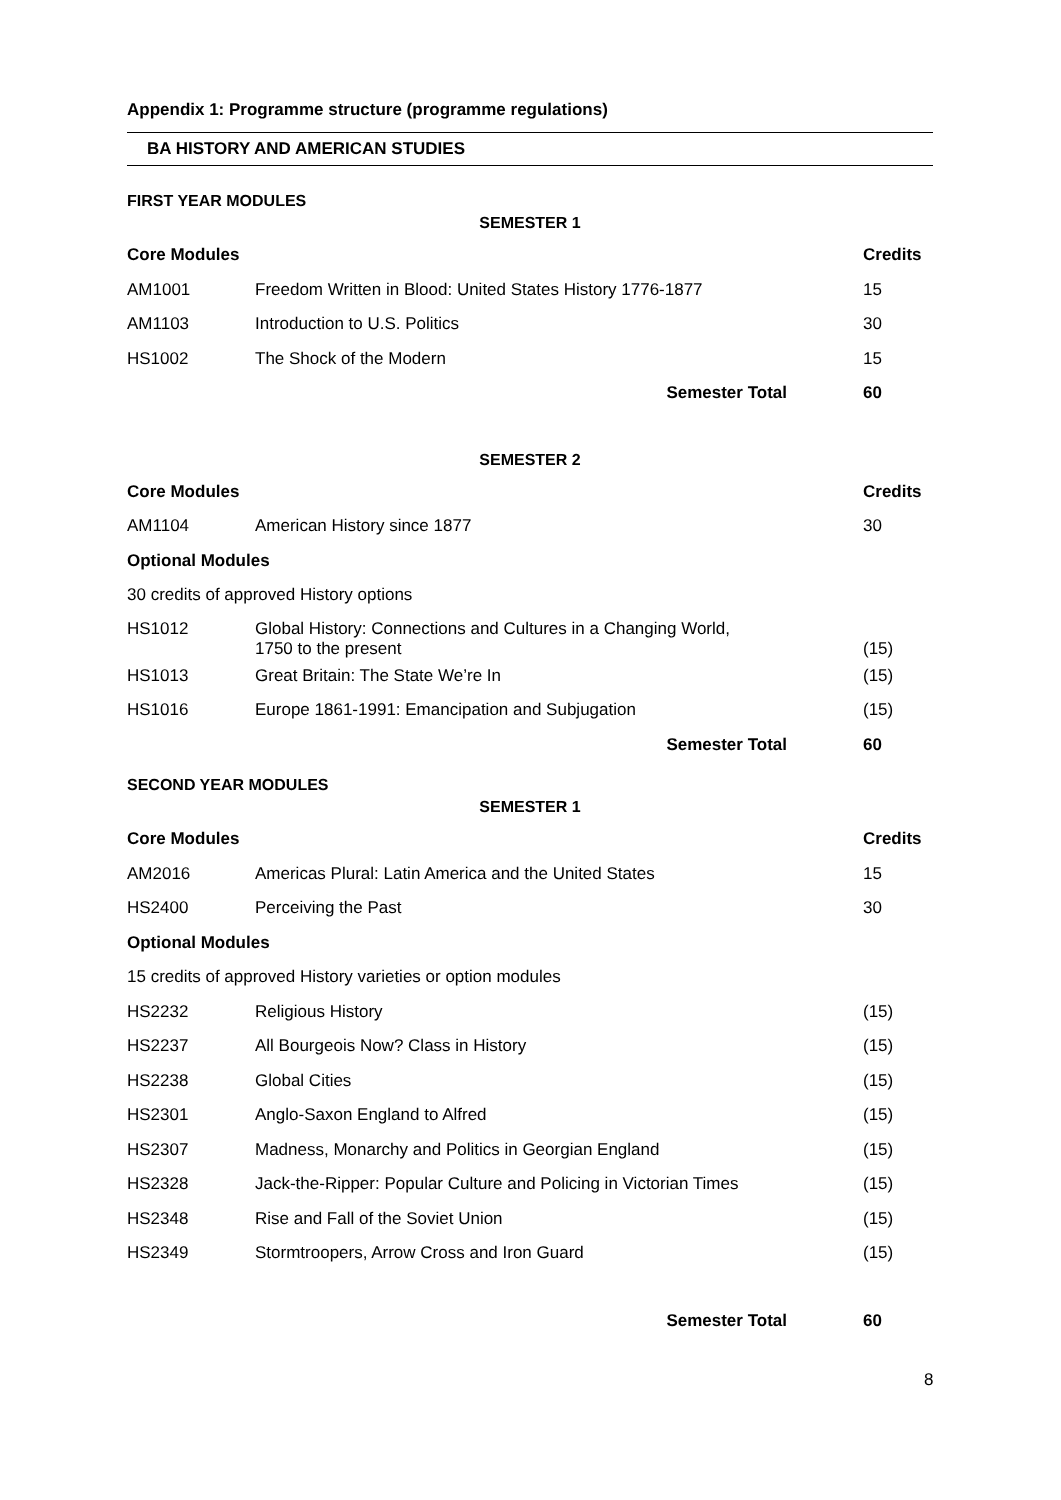Appendix 1: Programme structure (programme regulations)
BA HISTORY AND AMERICAN STUDIES
FIRST YEAR MODULES
SEMESTER 1
| Core Modules | | Credits |
| --- | --- | --- |
| AM1001 | Freedom Written in Blood: United States History 1776-1877 | 15 |
| AM1103 | Introduction to U.S. Politics | 30 |
| HS1002 | The Shock of the Modern | 15 |
| Semester Total | | 60 |
SEMESTER 2
| Core Modules | | Credits |
| --- | --- | --- |
| AM1104 | American History since 1877 | 30 |
| Optional Modules | | |
| 30 credits of approved History options | | |
| HS1012 | Global History: Connections and Cultures in a Changing World, 1750 to the present | (15) |
| HS1013 | Great Britain: The State We’re In | (15) |
| HS1016 | Europe 1861-1991: Emancipation and Subjugation | (15) |
| Semester Total | | 60 |
SECOND YEAR MODULES
SEMESTER 1
| Core Modules | | Credits |
| --- | --- | --- |
| AM2016 | Americas Plural: Latin America and the United States | 15 |
| HS2400 | Perceiving the Past | 30 |
| Optional Modules | | |
| 15 credits of approved History varieties or option modules | | |
| HS2232 | Religious History | (15) |
| HS2237 | All Bourgeois Now? Class in History | (15) |
| HS2238 | Global Cities | (15) |
| HS2301 | Anglo-Saxon England to Alfred | (15) |
| HS2307 | Madness, Monarchy and Politics in Georgian England | (15) |
| HS2328 | Jack-the-Ripper: Popular Culture and Policing in Victorian Times | (15) |
| HS2348 | Rise and Fall of the Soviet Union | (15) |
| HS2349 | Stormtroopers, Arrow Cross and Iron Guard | (15) |
| Semester Total | | 60 |
8